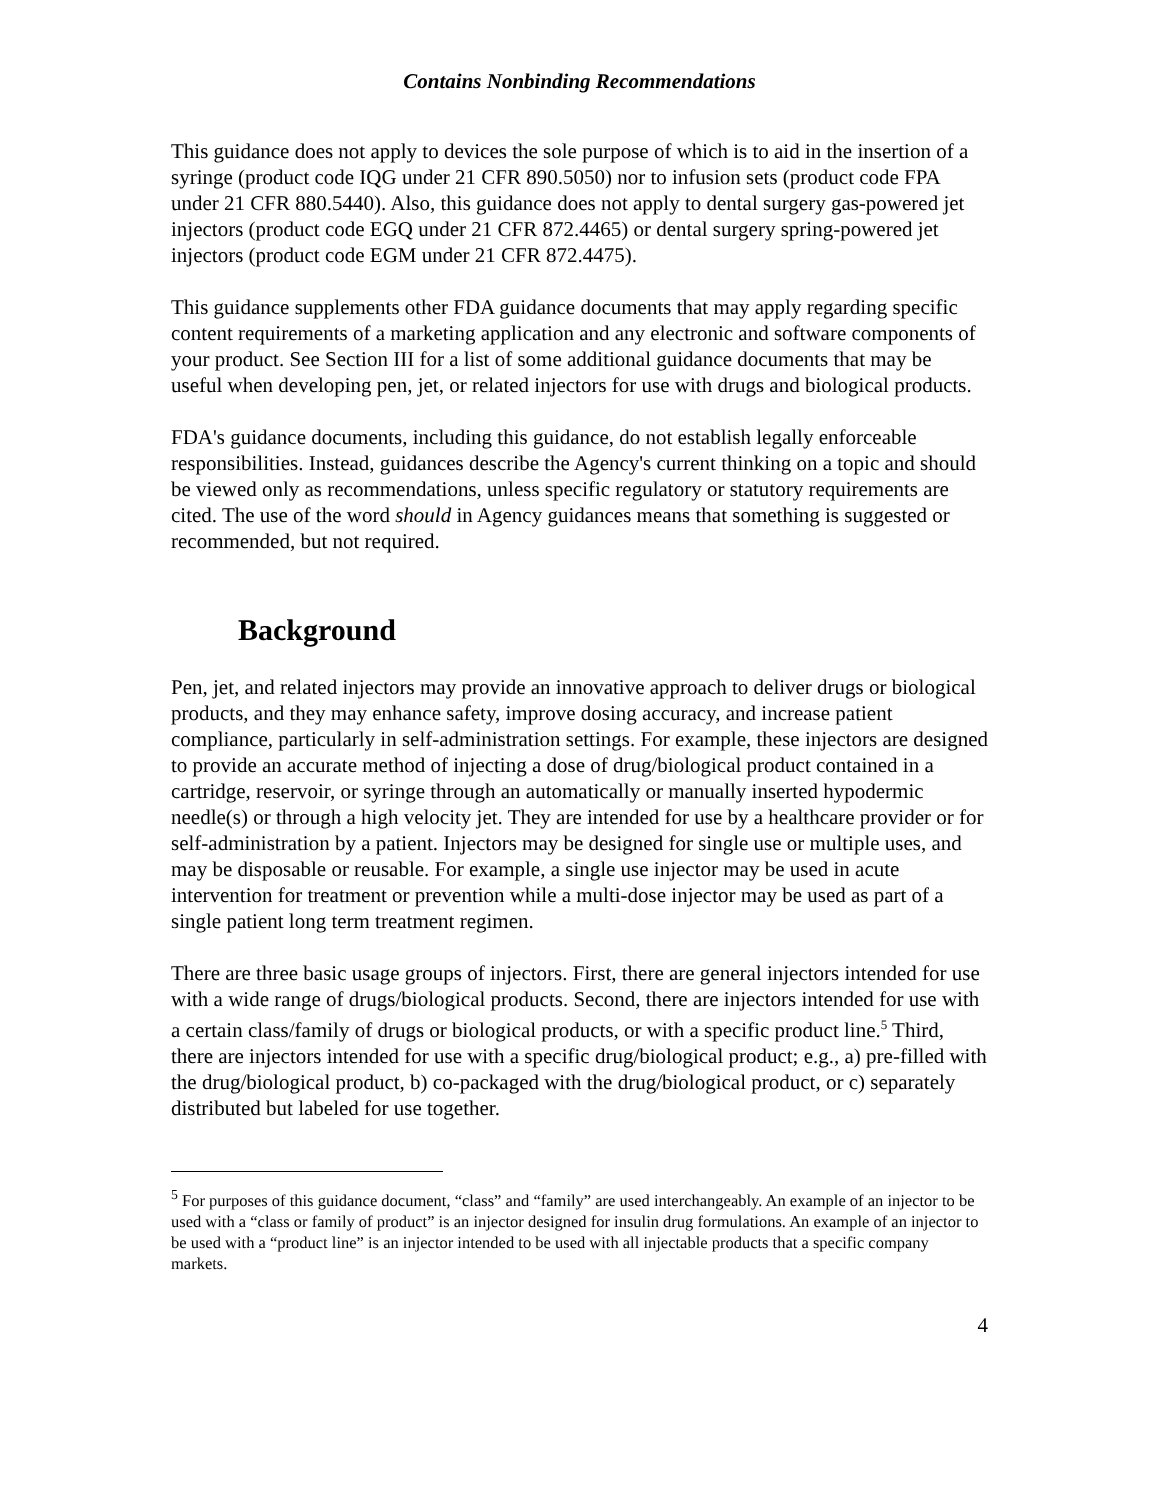Contains Nonbinding Recommendations
This guidance does not apply to devices the sole purpose of which is to aid in the insertion of a syringe (product code IQG under 21 CFR 890.5050) nor to infusion sets (product code FPA under 21 CFR 880.5440). Also, this guidance does not apply to dental surgery gas-powered jet injectors (product code EGQ under 21 CFR 872.4465) or dental surgery spring-powered jet injectors (product code EGM under 21 CFR 872.4475).
This guidance supplements other FDA guidance documents that may apply regarding specific content requirements of a marketing application and any electronic and software components of your product. See Section III for a list of some additional guidance documents that may be useful when developing pen, jet, or related injectors for use with drugs and biological products.
FDA's guidance documents, including this guidance, do not establish legally enforceable responsibilities. Instead, guidances describe the Agency's current thinking on a topic and should be viewed only as recommendations, unless specific regulatory or statutory requirements are cited. The use of the word should in Agency guidances means that something is suggested or recommended, but not required.
Background
Pen, jet, and related injectors may provide an innovative approach to deliver drugs or biological products, and they may enhance safety, improve dosing accuracy, and increase patient compliance, particularly in self-administration settings. For example, these injectors are designed to provide an accurate method of injecting a dose of drug/biological product contained in a cartridge, reservoir, or syringe through an automatically or manually inserted hypodermic needle(s) or through a high velocity jet. They are intended for use by a healthcare provider or for self-administration by a patient. Injectors may be designed for single use or multiple uses, and may be disposable or reusable. For example, a single use injector may be used in acute intervention for treatment or prevention while a multi-dose injector may be used as part of a single patient long term treatment regimen.
There are three basic usage groups of injectors. First, there are general injectors intended for use with a wide range of drugs/biological products. Second, there are injectors intended for use with a certain class/family of drugs or biological products, or with a specific product line.<sup>5</sup> Third, there are injectors intended for use with a specific drug/biological product; e.g., a) pre-filled with the drug/biological product, b) co-packaged with the drug/biological product, or c) separately distributed but labeled for use together.
<sup>5</sup> For purposes of this guidance document, “class” and “family” are used interchangeably. An example of an injector to be used with a “class or family of product” is an injector designed for insulin drug formulations. An example of an injector to be used with a “product line” is an injector intended to be used with all injectable products that a specific company markets.
4